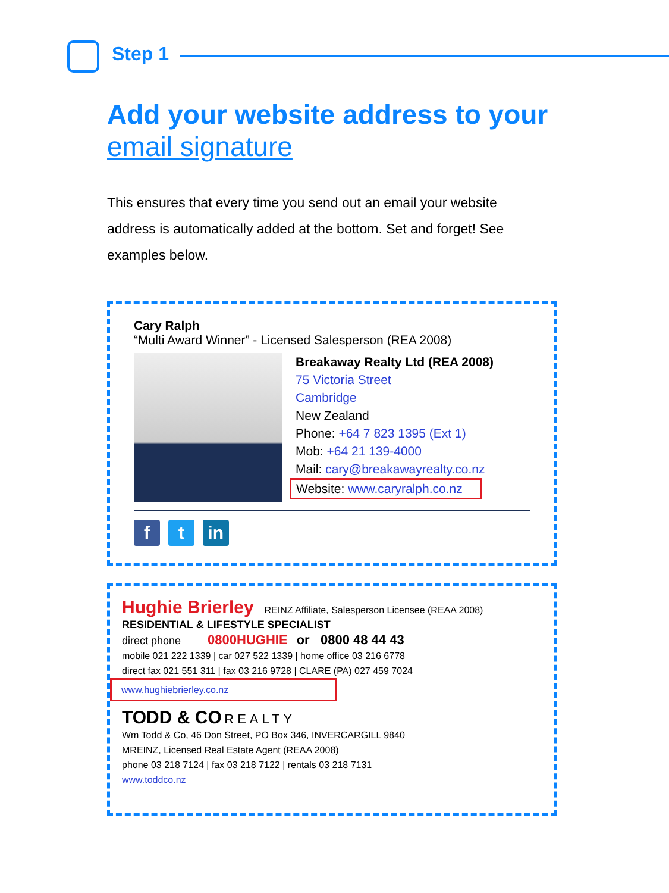Step 1
Add your website address to your email signature
This ensures that every time you send out an email your website address is automatically added at the bottom. Set and forget! See examples below.
Cary Ralph
“Multi Award Winner” - Licensed Salesperson (REA 2008)
Breakaway Realty Ltd (REA 2008)
75 Victoria Street
Cambridge
New Zealand
Phone: +64 7 823 1395 (Ext 1)
Mob: +64 21 139-4000
Mail: cary@breakawayrealty.co.nz
Website: www.caryralph.co.nz
f t in
Hughie Brierley REINZ Affiliate, Salesperson Licensee (REAA 2008)
RESIDENTIAL & LIFESTYLE SPECIALIST
direct phone 0800HUGHIE or 0800 48 44 43
mobile 021 222 1339 | car 027 522 1339 | home office 03 216 6778
direct fax 021 551 311 | fax 03 216 9728 | CLARE (PA) 027 459 7024
www.hughiebrierley.co.nz
TODD & CO REALTY
Wm Todd & Co, 46 Don Street, PO Box 346, INVERCARGILL 9840
MREINZ, Licensed Real Estate Agent (REAA 2008)
phone 03 218 7124 | fax 03 218 7122 | rentals 03 218 7131
www.toddco.nz